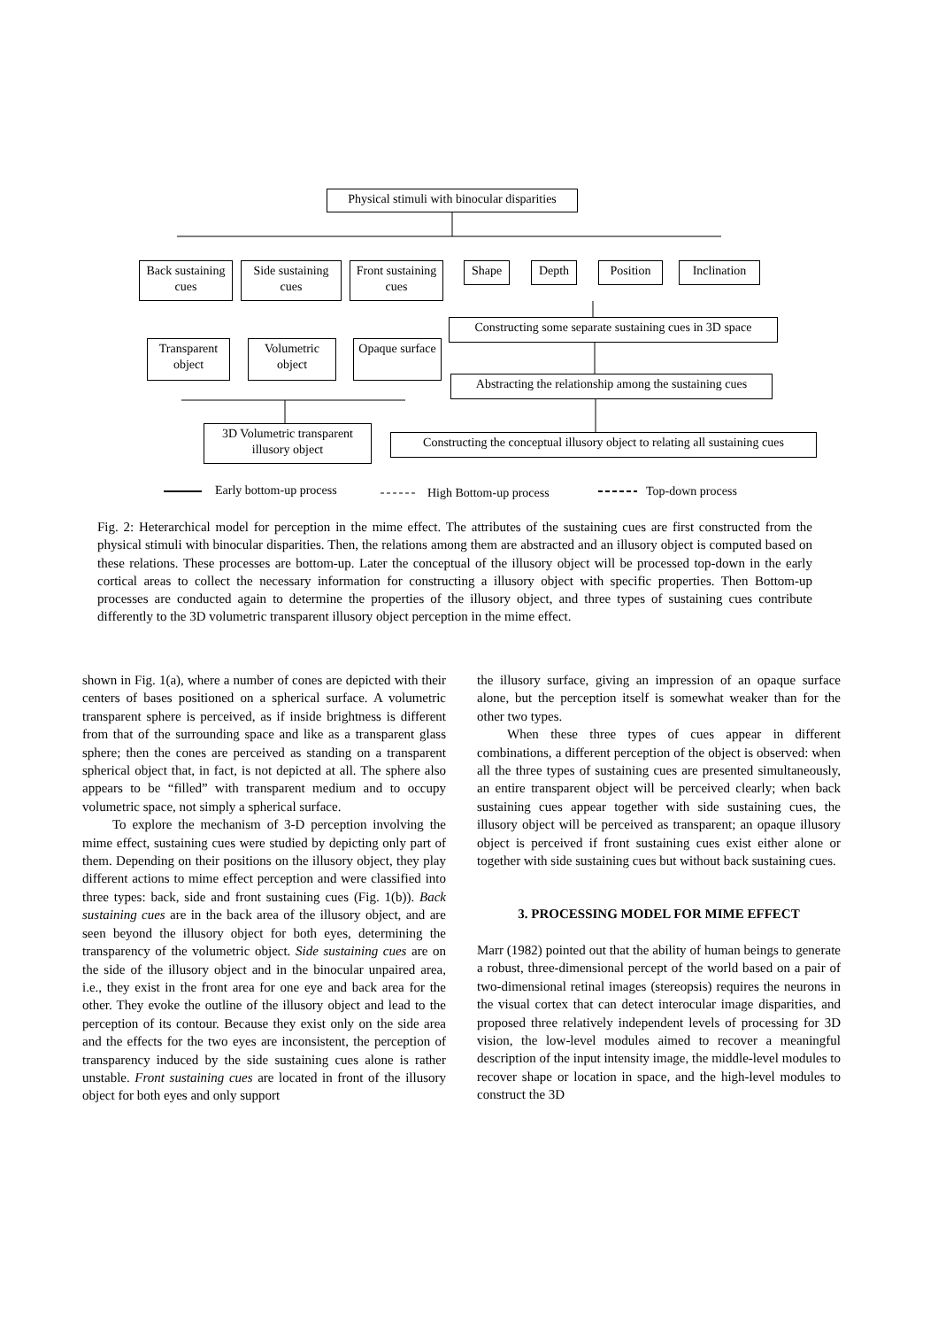Physical stimuli with binocular disparities
Back sustaining cues
Side sustaining cues
Front sustaining cues
Shape Depth Position
Inclination
Constructing some separate sustaining cues in 3D space
Transparent object
Volumetric object
Opaque surface
Abstracting the relationship among the sustaining cues
3D Volumetric transparent illusory object
Constructing the conceptual illusory object to relating all sustaining cues
Early bottom-up process High Bottom-up process Top-down process
Fig. 2: Heterarchical model for perception in the mime effect. The attributes of the sustaining cues are first constructed from the physical stimuli with binocular disparities. Then, the relations among them are abstracted and an illusory object is computed based on these relations. These processes are bottom-up. Later the conceptual of the illusory object will be processed top-down in the early cortical areas to collect the necessary information for constructing a illusory object with specific properties. Then Bottom-up processes are conducted again to determine the properties of the illusory object, and three types of sustaining cues contribute differently to the 3D volumetric transparent illusory object perception in the mime effect.
shown in Fig. 1(a), where a number of cones are depicted with their centers of bases positioned on a spherical surface. A volumetric transparent sphere is perceived, as if inside brightness is different from that of the surrounding space and like as a transparent glass sphere; then the cones are perceived as standing on a transparent spherical object that, in fact, is not depicted at all. The sphere also appears to be “filled” with transparent medium and to occupy volumetric space, not simply a spherical surface.
To explore the mechanism of 3-D perception involving the mime effect, sustaining cues were studied by depicting only part of them. Depending on their positions on the illusory object, they play different actions to mime effect perception and were classified into three types: back, side and front sustaining cues (Fig. 1(b)). Back sustaining cues are in the back area of the illusory object, and are seen beyond the illusory object for both eyes, determining the transparency of the volumetric object. Side sustaining cues are on the side of the illusory object and in the binocular unpaired area, i.e., they exist in the front area for one eye and back area for the other. They evoke the outline of the illusory object and lead to the perception of its contour. Because they exist only on the side area and the effects for the two eyes are inconsistent, the perception of transparency induced by the side sustaining cues alone is rather unstable. Front sustaining cues are located in front of the illusory object for both eyes and only support
the illusory surface, giving an impression of an opaque surface alone, but the perception itself is somewhat weaker than for the other two types.
When these three types of cues appear in different combinations, a different perception of the object is observed: when all the three types of sustaining cues are presented simultaneously, an entire transparent object will be perceived clearly; when back sustaining cues appear together with side sustaining cues, the illusory object will be perceived as transparent; an opaque illusory object is perceived if front sustaining cues exist either alone or together with side sustaining cues but without back sustaining cues.
3. PROCESSING MODEL FOR MIME EFFECT
Marr (1982) pointed out that the ability of human beings to generate a robust, three-dimensional percept of the world based on a pair of two-dimensional retinal images (stereopsis) requires the neurons in the visual cortex that can detect interocular image disparities, and proposed three relatively independent levels of processing for 3D vision, the low-level modules aimed to recover a meaningful description of the input intensity image, the middle-level modules to recover shape or location in space, and the high-level modules to construct the 3D